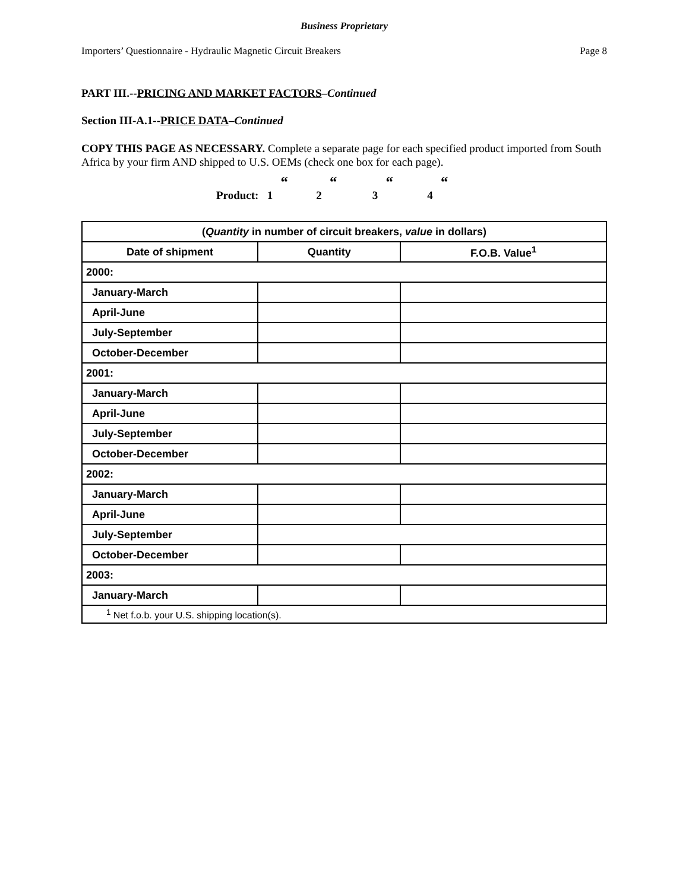Business Proprietary
Importers’ Questionnaire - Hydraulic Magnetic Circuit Breakers Page 8
PART III.--PRICING AND MARKET FACTORS–Continued
Section III-A.1--PRICE DATA–Continued
COPY THIS PAGE AS NECESSARY. Complete a separate page for each specified product imported from South Africa by your firm AND shipped to U.S. OEMs (check one box for each page).
Product: 1 “2 “3 “4 “
| ( Quantity in number of circuit breakers, value in dollars) | | |
| --- | --- | --- |
| Date of shipment | Quantity | F.O.B. Value<sup>1</sup> |
| 2000: | | |
| January-March | | |
| April-June | | |
| July-September | | |
| October-December | | |
| 2001: | | |
| January-March | | |
| April-June | | |
| July-September | | |
| October-December | | |
| 2002: | | |
| January-March | | |
| April-June | | |
| July-September | | |
| October-December | | |
| 2003: | | |
| January-March | | |
| <sup>1</sup> Net f.o.b. your U.S. shipping location(s). | | |